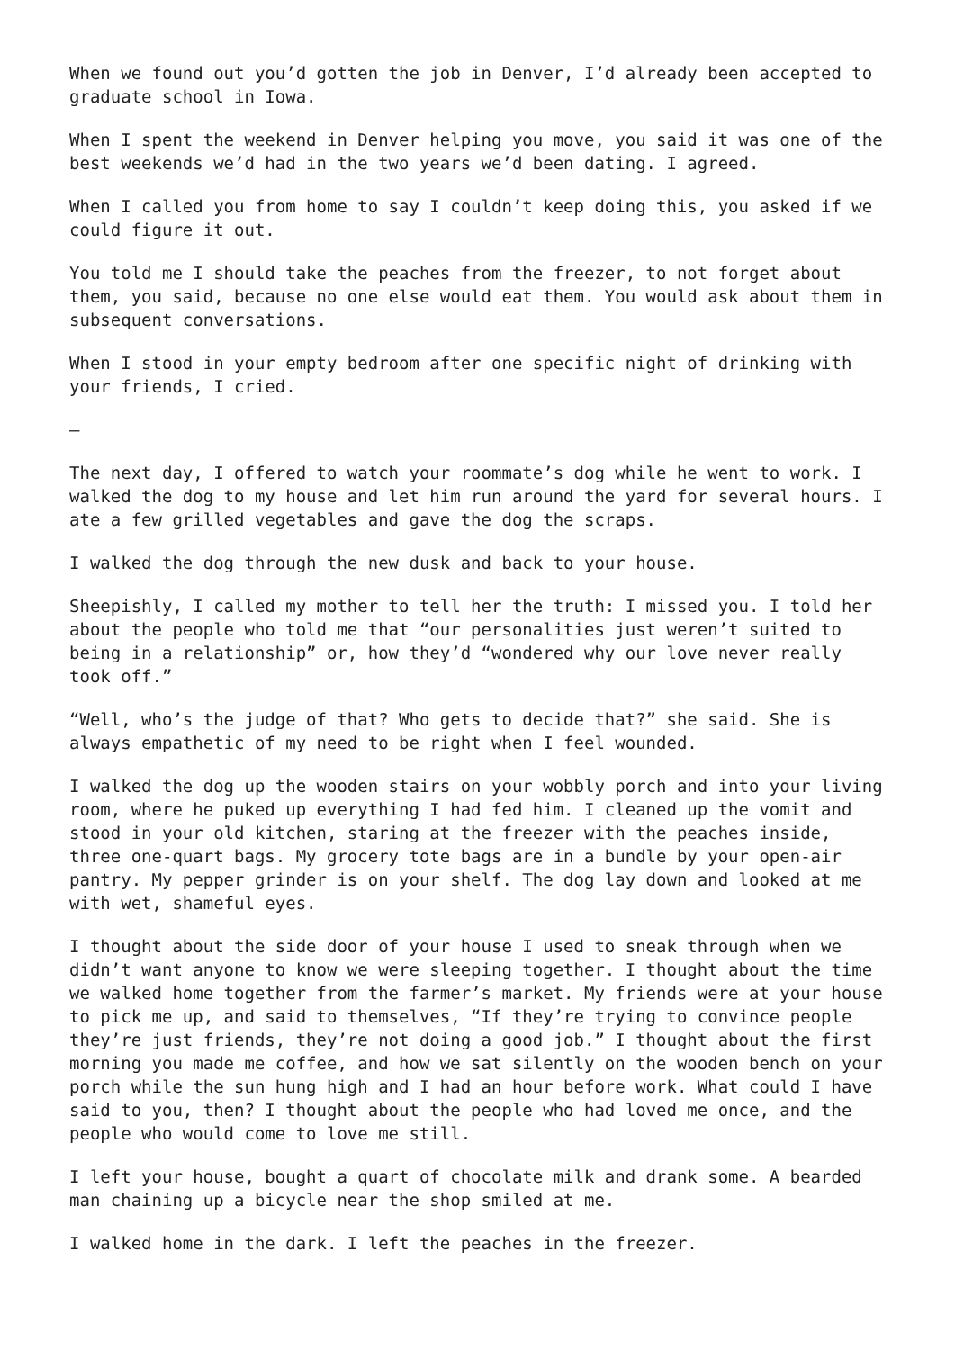When we found out you’d gotten the job in Denver, I’d already been accepted to graduate school in Iowa.
When I spent the weekend in Denver helping you move, you said it was one of the best weekends we’d had in the two years we’d been dating. I agreed.
When I called you from home to say I couldn’t keep doing this, you asked if we could figure it out.
You told me I should take the peaches from the freezer, to not forget about them, you said, because no one else would eat them. You would ask about them in subsequent conversations.
When I stood in your empty bedroom after one specific night of drinking with your friends, I cried.
–
The next day, I offered to watch your roommate’s dog while he went to work. I walked the dog to my house and let him run around the yard for several hours. I ate a few grilled vegetables and gave the dog the scraps.
I walked the dog through the new dusk and back to your house.
Sheepishly, I called my mother to tell her the truth: I missed you. I told her about the people who told me that “our personalities just weren’t suited to being in a relationship” or, how they’d “wondered why our love never really took off.”
“Well, who’s the judge of that? Who gets to decide that?” she said. She is always empathetic of my need to be right when I feel wounded.
I walked the dog up the wooden stairs on your wobbly porch and into your living room, where he puked up everything I had fed him. I cleaned up the vomit and stood in your old kitchen, staring at the freezer with the peaches inside, three one-quart bags. My grocery tote bags are in a bundle by your open-air pantry. My pepper grinder is on your shelf. The dog lay down and looked at me with wet, shameful eyes.
I thought about the side door of your house I used to sneak through when we didn’t want anyone to know we were sleeping together. I thought about the time we walked home together from the farmer’s market. My friends were at your house to pick me up, and said to themselves, “If they’re trying to convince people they’re just friends, they’re not doing a good job.” I thought about the first morning you made me coffee, and how we sat silently on the wooden bench on your porch while the sun hung high and I had an hour before work. What could I have said to you, then? I thought about the people who had loved me once, and the people who would come to love me still.
I left your house, bought a quart of chocolate milk and drank some. A bearded man chaining up a bicycle near the shop smiled at me.
I walked home in the dark. I left the peaches in the freezer.